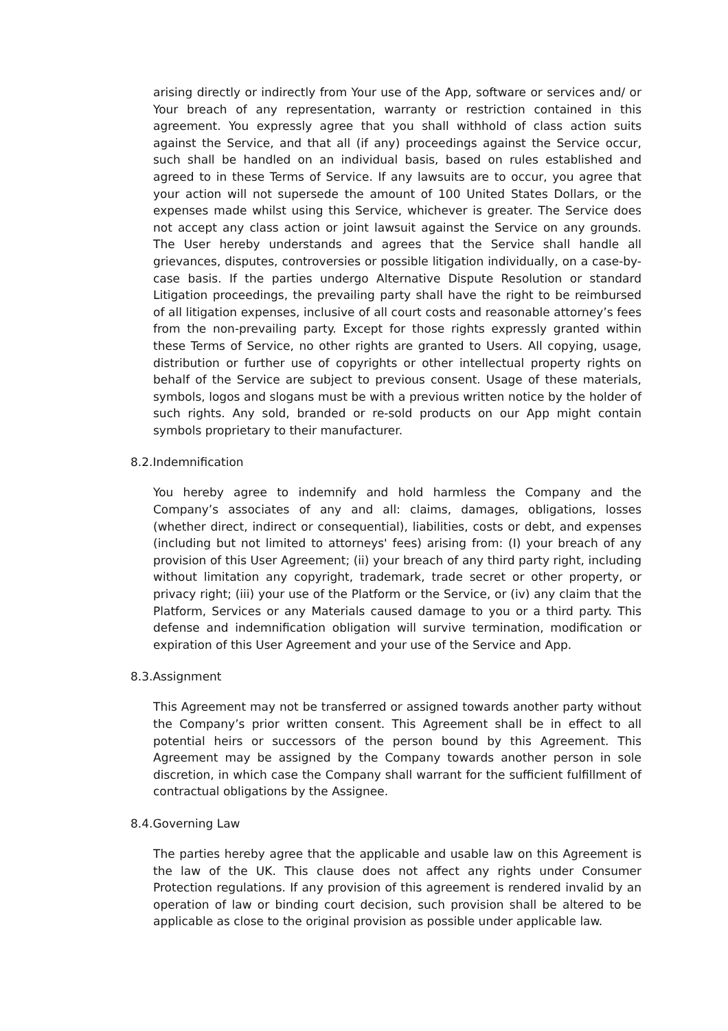arising directly or indirectly from Your use of the App, software or services and/ or Your breach of any representation, warranty or restriction contained in this agreement. You expressly agree that you shall withhold of class action suits against the Service, and that all (if any) proceedings against the Service occur, such shall be handled on an individual basis, based on rules established and agreed to in these Terms of Service. If any lawsuits are to occur, you agree that your action will not supersede the amount of 100 United States Dollars, or the expenses made whilst using this Service, whichever is greater. The Service does not accept any class action or joint lawsuit against the Service on any grounds. The User hereby understands and agrees that the Service shall handle all grievances, disputes, controversies or possible litigation individually, on a case-by-case basis. If the parties undergo Alternative Dispute Resolution or standard Litigation proceedings, the prevailing party shall have the right to be reimbursed of all litigation expenses, inclusive of all court costs and reasonable attorney’s fees from the non-prevailing party. Except for those rights expressly granted within these Terms of Service, no other rights are granted to Users. All copying, usage, distribution or further use of copyrights or other intellectual property rights on behalf of the Service are subject to previous consent. Usage of these materials, symbols, logos and slogans must be with a previous written notice by the holder of such rights. Any sold, branded or re-sold products on our App might contain symbols proprietary to their manufacturer.
8.2.Indemnification
You hereby agree to indemnify and hold harmless the Company and the Company’s associates of any and all: claims, damages, obligations, losses (whether direct, indirect or consequential), liabilities, costs or debt, and expenses (including but not limited to attorneys' fees) arising from: (I) your breach of any provision of this User Agreement; (ii) your breach of any third party right, including without limitation any copyright, trademark, trade secret or other property, or privacy right; (iii) your use of the Platform or the Service, or (iv) any claim that the Platform, Services or any Materials caused damage to you or a third party. This defense and indemnification obligation will survive termination, modification or expiration of this User Agreement and your use of the Service and App.
8.3.Assignment
This Agreement may not be transferred or assigned towards another party without the Company’s prior written consent. This Agreement shall be in effect to all potential heirs or successors of the person bound by this Agreement. This Agreement may be assigned by the Company towards another person in sole discretion, in which case the Company shall warrant for the sufficient fulfillment of contractual obligations by the Assignee.
8.4.Governing Law
The parties hereby agree that the applicable and usable law on this Agreement is the law of the UK. This clause does not affect any rights under Consumer Protection regulations. If any provision of this agreement is rendered invalid by an operation of law or binding court decision, such provision shall be altered to be applicable as close to the original provision as possible under applicable law.